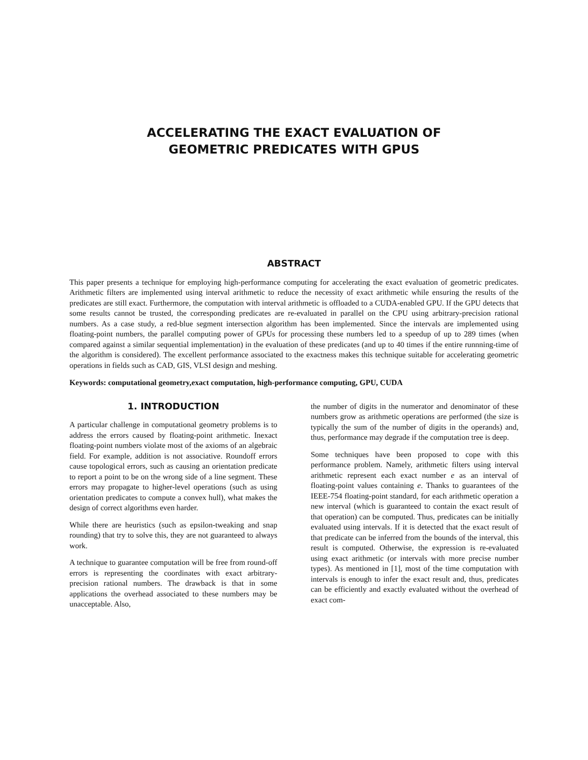ACCELERATING THE EXACT EVALUATION OF
GEOMETRIC PREDICATES WITH GPUS
ABSTRACT
This paper presents a technique for employing high-performance computing for accelerating the exact evaluation of geometric predicates. Arithmetic filters are implemented using interval arithmetic to reduce the necessity of exact arithmetic while ensuring the results of the predicates are still exact. Furthermore, the computation with interval arithmetic is offloaded to a CUDA-enabled GPU. If the GPU detects that some results cannot be trusted, the corresponding predicates are re-evaluated in parallel on the CPU using arbitrary-precision rational numbers. As a case study, a red-blue segment intersection algorithm has been implemented. Since the intervals are implemented using floating-point numbers, the parallel computing power of GPUs for processing these numbers led to a speedup of up to 289 times (when compared against a similar sequential implementation) in the evaluation of these predicates (and up to 40 times if the entire runnning-time of the algorithm is considered). The excellent performance associated to the exactness makes this technique suitable for accelerating geometric operations in fields such as CAD, GIS, VLSI design and meshing.
Keywords: computational geometry,exact computation, high-performance computing, GPU, CUDA
1. INTRODUCTION
A particular challenge in computational geometry problems is to address the errors caused by floating-point arithmetic. Inexact floating-point numbers violate most of the axioms of an algebraic field. For example, addition is not associative. Roundoff errors cause topological errors, such as causing an orientation predicate to report a point to be on the wrong side of a line segment. These errors may propagate to higher-level operations (such as using orientation predicates to compute a convex hull), what makes the design of correct algorithms even harder.
While there are heuristics (such as epsilon-tweaking and snap rounding) that try to solve this, they are not guaranteed to always work.
A technique to guarantee computation will be free from round-off errors is representing the coordinates with exact arbitrary-precision rational numbers. The drawback is that in some applications the overhead associated to these numbers may be unacceptable. Also,
the number of digits in the numerator and denominator of these numbers grow as arithmetic operations are performed (the size is typically the sum of the number of digits in the operands) and, thus, performance may degrade if the computation tree is deep.
Some techniques have been proposed to cope with this performance problem. Namely, arithmetic filters using interval arithmetic represent each exact number e as an interval of floating-point values containing e. Thanks to guarantees of the IEEE-754 floating-point standard, for each arithmetic operation a new interval (which is guaranteed to contain the exact result of that operation) can be computed. Thus, predicates can be initially evaluated using intervals. If it is detected that the exact result of that predicate can be inferred from the bounds of the interval, this result is computed. Otherwise, the expression is re-evaluated using exact arithmetic (or intervals with more precise number types). As mentioned in [1], most of the time computation with intervals is enough to infer the exact result and, thus, predicates can be efficiently and exactly evaluated without the overhead of exact com-